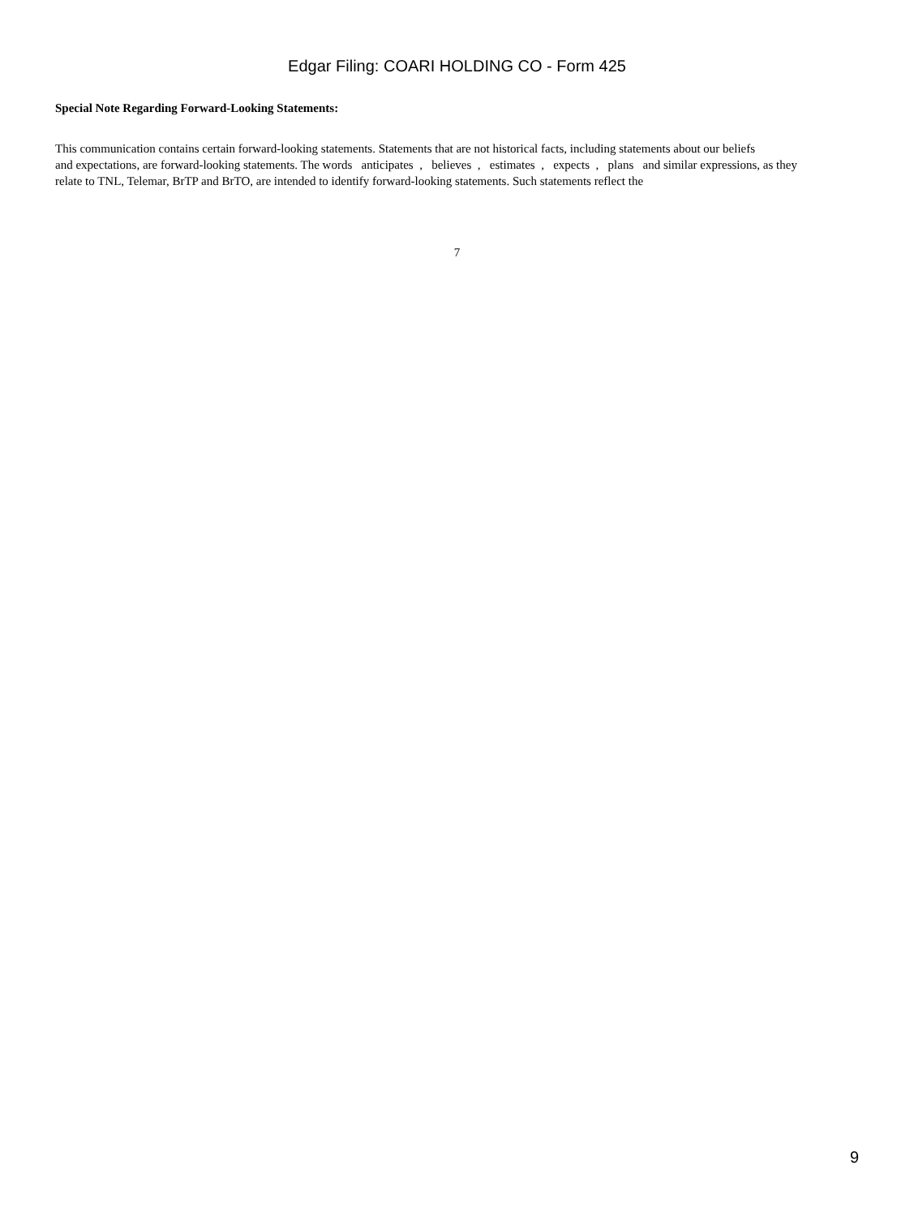Edgar Filing: COARI HOLDING CO - Form 425
Special Note Regarding Forward-Looking Statements:
This communication contains certain forward-looking statements. Statements that are not historical facts, including statements about our beliefs
and expectations, are forward-looking statements. The words anticipates , believes , estimates , expects , plans and similar expressions, as they
relate to TNL, Telemar, BrTP and BrTO, are intended to identify forward-looking statements. Such statements reflect the
7
9